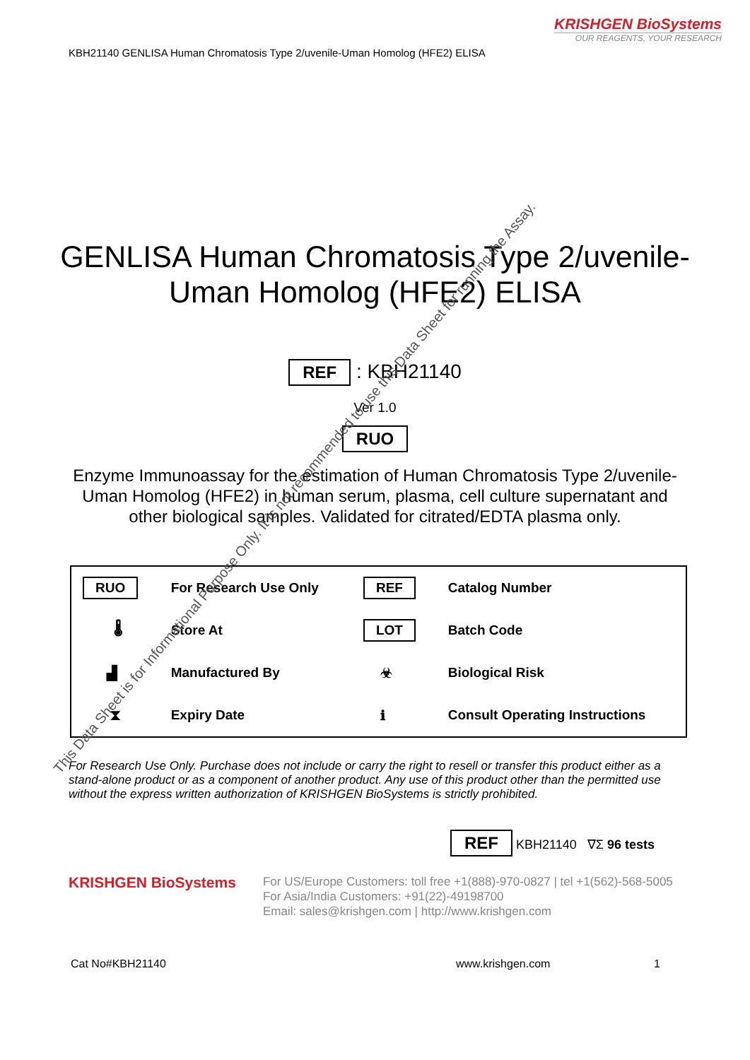KRISHGEN BioSystems
OUR REAGENTS, YOUR RESEARCH
KBH21140 GENLISA Human Chromatosis Type 2/uvenile-Uman Homolog (HFE2) ELISA
GENLISA Human Chromatosis Type 2/uvenile-Uman Homolog (HFE2) ELISA
REF : KBH21140
Ver 1.0
RUO
Enzyme Immunoassay for the estimation of Human Chromatosis Type 2/uvenile-Uman Homolog (HFE2) in human serum, plasma, cell culture supernatant and other biological samples. Validated for citrated/EDTA plasma only.
| RUO | For Research Use Only | REF | Catalog Number |
| 🌡 | Store At | LOT | Batch Code |
| ▟ | Manufactured By | ☣ | Biological Risk |
| ⧗ | Expiry Date | ℹ | Consult Operating Instructions |
For Research Use Only. Purchase does not include or carry the right to resell or transfer this product either as a stand-alone product or as a component of another product. Any use of this product other than the permitted use without the express written authorization of KRISHGEN BioSystems is strictly prohibited.
REF KBH21140 ∇Σ 96 tests
KRISHGEN BioSystems
For US/Europe Customers: toll free +1(888)-970-0827 | tel +1(562)-568-5005
For Asia/India Customers: +91(22)-49198700
Email: sales@krishgen.com | http://www.krishgen.com
Cat No#KBH21140 www.krishgen.com 1
This Data Sheet is for Informational Purpose Only. It is not recommended to use this Data Sheet for running the Assay.